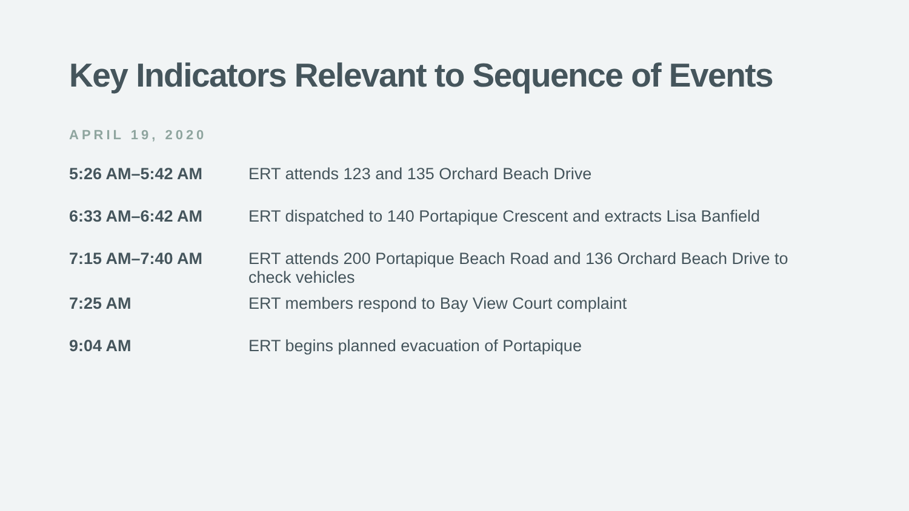Key Indicators Relevant to Sequence of Events
APRIL 19, 2020
| 5:26 AM–5:42 AM | ERT attends 123 and 135 Orchard Beach Drive |
| 6:33 AM–6:42 AM | ERT dispatched to 140 Portapique Crescent and extracts Lisa Banfield |
| 7:15 AM–7:40 AM | ERT attends 200 Portapique Beach Road and 136 Orchard Beach Drive to check vehicles |
| 7:25 AM | ERT members respond to Bay View Court complaint |
| 9:04 AM | ERT begins planned evacuation of Portapique |